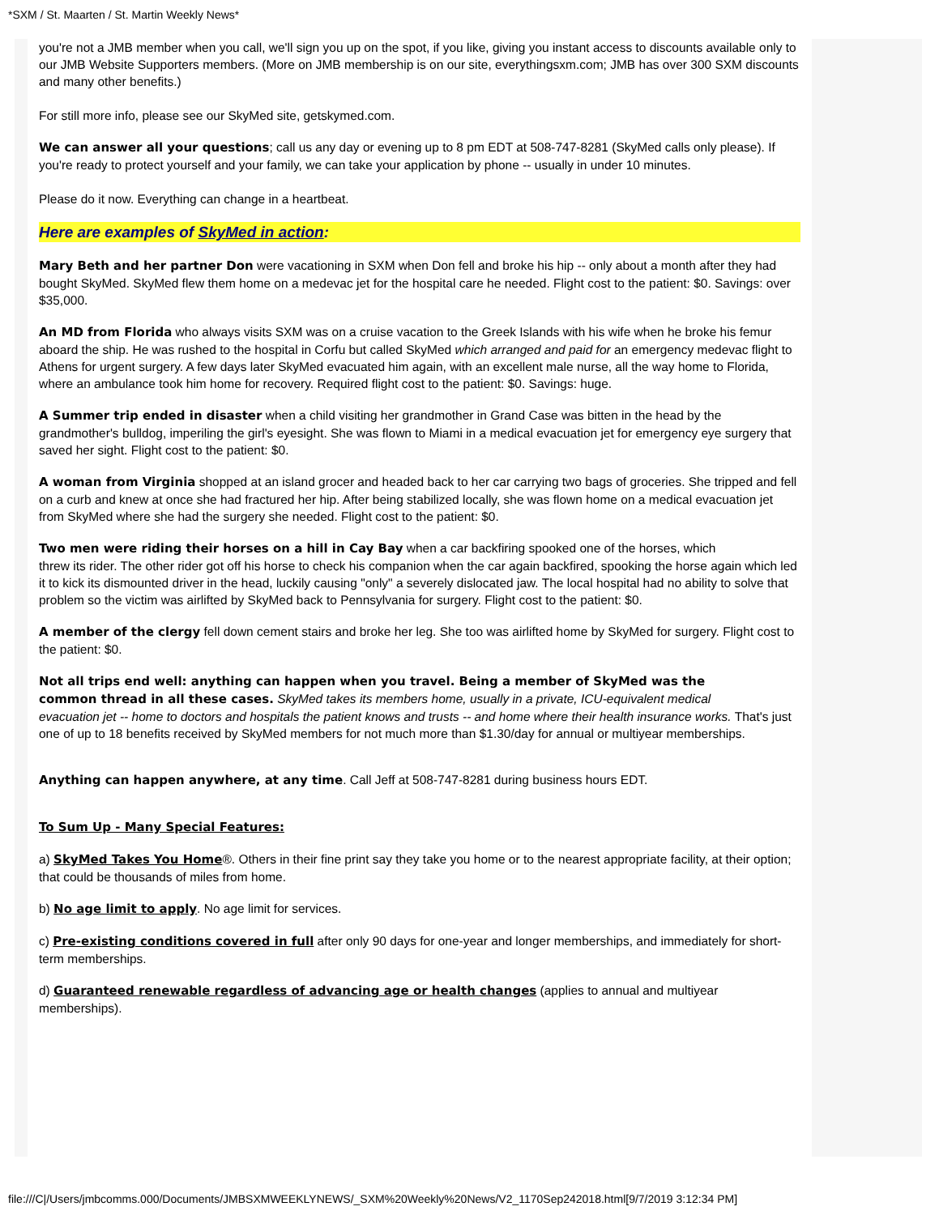*SXM / St. Maarten / St. Martin Weekly News*
you're not a JMB member when you call, we'll sign you up on the spot, if you like, giving you instant access to discounts available only to our JMB Website Supporters members. (More on JMB membership is on our site, everythingsxm.com; JMB has over 300 SXM discounts and many other benefits.)
For still more info, please see our SkyMed site, getskymed.com.
We can answer all your questions; call us any day or evening up to 8 pm EDT at 508-747-8281 (SkyMed calls only please). If you're ready to protect yourself and your family, we can take your application by phone -- usually in under 10 minutes.
Please do it now. Everything can change in a heartbeat.
Here are examples of SkyMed in action:
Mary Beth and her partner Don were vacationing in SXM when Don fell and broke his hip -- only about a month after they had bought SkyMed. SkyMed flew them home on a medevac jet for the hospital care he needed. Flight cost to the patient: $0. Savings: over $35,000.
An MD from Florida who always visits SXM was on a cruise vacation to the Greek Islands with his wife when he broke his femur aboard the ship. He was rushed to the hospital in Corfu but called SkyMed which arranged and paid for an emergency medevac flight to Athens for urgent surgery. A few days later SkyMed evacuated him again, with an excellent male nurse, all the way home to Florida, where an ambulance took him home for recovery. Required flight cost to the patient: $0. Savings: huge.
A Summer trip ended in disaster when a child visiting her grandmother in Grand Case was bitten in the head by the grandmother's bulldog, imperiling the girl's eyesight. She was flown to Miami in a medical evacuation jet for emergency eye surgery that saved her sight. Flight cost to the patient: $0.
A woman from Virginia shopped at an island grocer and headed back to her car carrying two bags of groceries. She tripped and fell on a curb and knew at once she had fractured her hip. After being stabilized locally, she was flown home on a medical evacuation jet from SkyMed where she had the surgery she needed. Flight cost to the patient: $0.
Two men were riding their horses on a hill in Cay Bay when a car backfiring spooked one of the horses, which
threw its rider. The other rider got off his horse to check his companion when the car again backfired, spooking the horse again which led it to kick its dismounted driver in the head, luckily causing "only" a severely dislocated jaw. The local hospital had no ability to solve that problem so the victim was airlifted by SkyMed back to Pennsylvania for surgery. Flight cost to the patient: $0.
A member of the clergy fell down cement stairs and broke her leg. She too was airlifted home by SkyMed for surgery. Flight cost to the patient: $0.
Not all trips end well: anything can happen when you travel. Being a member of SkyMed was the
common thread in all these cases. SkyMed takes its members home, usually in a private, ICU-equivalent medical
evacuation jet -- home to doctors and hospitals the patient knows and trusts -- and home where their health insurance works. That's just one of up to 18 benefits received by SkyMed members for not much more than $1.30/day for annual or multiyear memberships.
Anything can happen anywhere, at any time. Call Jeff at 508-747-8281 during business hours EDT.
To Sum Up - Many Special Features:
a) SkyMed Takes You Home®. Others in their fine print say they take you home or to the nearest appropriate facility, at their option; that could be thousands of miles from home.
b) No age limit to apply. No age limit for services.
c) Pre-existing conditions covered in full after only 90 days for one-year and longer memberships, and immediately for short-term memberships.
d) Guaranteed renewable regardless of advancing age or health changes (applies to annual and multiyear memberships).
file:///C|/Users/jmbcomms.000/Documents/JMBSXMWEEKLYNEWS/_SXM%20Weekly%20News/V2_1170Sep242018.html[9/7/2019 3:12:34 PM]